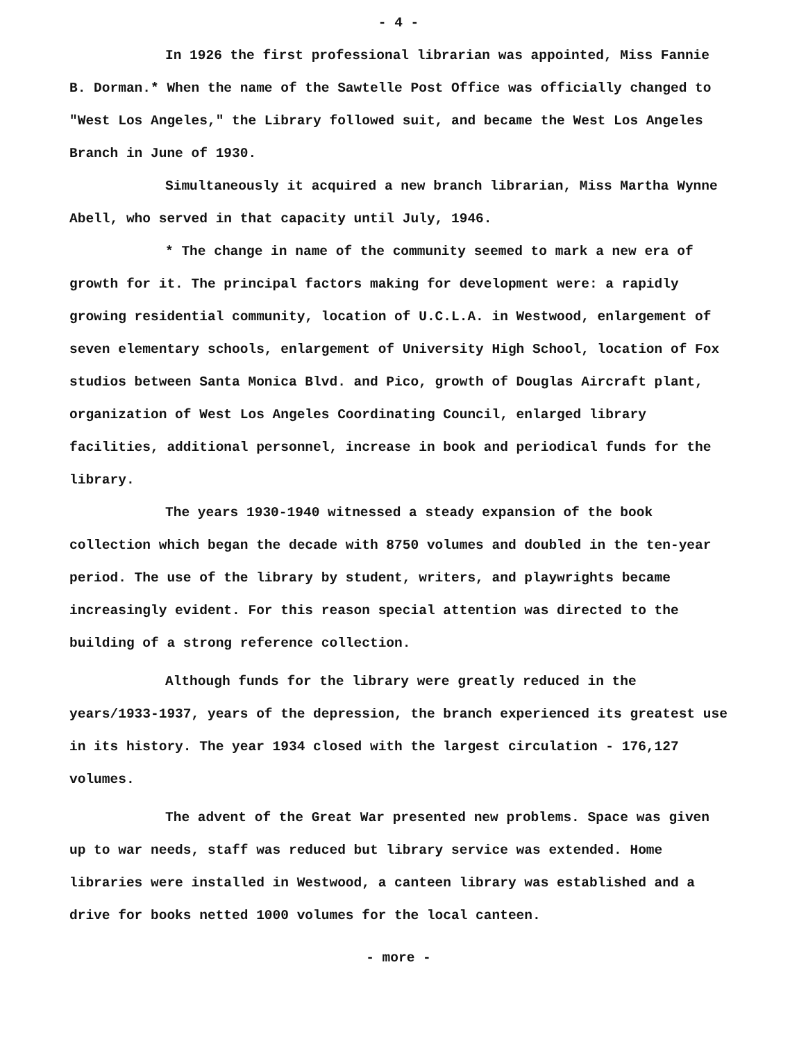- 4 -
In 1926 the first professional librarian was appointed, Miss Fannie B. Dorman.* When the name of the Sawtelle Post Office was officially changed to "West Los Angeles," the Library followed suit, and became the West Los Angeles Branch in June of 1930.
Simultaneously it acquired a new branch librarian, Miss Martha Wynne Abell, who served in that capacity until July, 1946.
* The change in name of the community seemed to mark a new era of growth for it. The principal factors making for development were: a rapidly growing residential community, location of U.C.L.A. in Westwood, enlargement of seven elementary schools, enlargement of University High School, location of Fox studios between Santa Monica Blvd. and Pico, growth of Douglas Aircraft plant, organization of West Los Angeles Coordinating Council, enlarged library facilities, additional personnel, increase in book and periodical funds for the library.
The years 1930-1940 witnessed a steady expansion of the book collection which began the decade with 8750 volumes and doubled in the ten-year period. The use of the library by student, writers, and playwrights became increasingly evident. For this reason special attention was directed to the building of a strong reference collection.
Although funds for the library were greatly reduced in the years/1933-1937, years of the depression, the branch experienced its greatest use in its history. The year 1934 closed with the largest circulation - 176,127 volumes.
The advent of the Great War presented new problems. Space was given up to war needs, staff was reduced but library service was extended. Home libraries were installed in Westwood, a canteen library was established and a drive for books netted 1000 volumes for the local canteen.
- more -